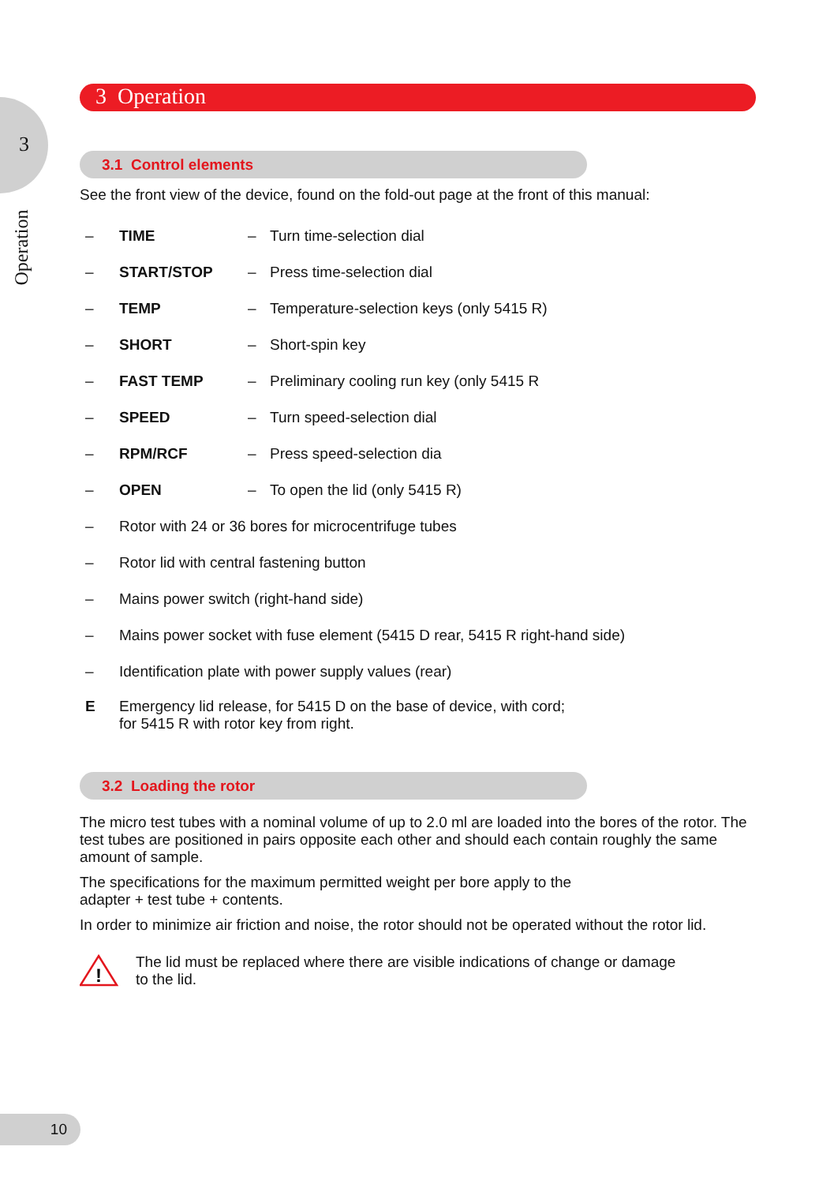3
Operation
3 Operation
3.1 Control elements
See the front view of the device, found on the fold-out page at the front of this manual:
– TIME – Turn time-selection dial
– START/STOP – Press time-selection dial
– TEMP – Temperature-selection keys (only 5415 R)
– SHORT – Short-spin key
– FAST TEMP – Preliminary cooling run key (only 5415 R
– SPEED – Turn speed-selection dial
– RPM/RCF – Press speed-selection dia
– OPEN – To open the lid (only 5415 R)
– Rotor with 24 or 36 bores for microcentrifuge tubes
– Rotor lid with central fastening button
– Mains power switch (right-hand side)
– Mains power socket with fuse element (5415 D rear, 5415 R right-hand side)
– Identification plate with power supply values (rear)
E Emergency lid release, for 5415 D on the base of device, with cord;
for 5415 R with rotor key from right.
3.2 Loading the rotor
The micro test tubes with a nominal volume of up to 2.0 ml are loaded into the bores of the rotor. The test tubes are positioned in pairs opposite each other and should each contain roughly the same amount of sample.
The specifications for the maximum permitted weight per bore apply to the
adapter + test tube + contents.
In order to minimize air friction and noise, the rotor should not be operated without the rotor lid.
!
The lid must be replaced where there are visible indications of change or damage
to the lid.
10